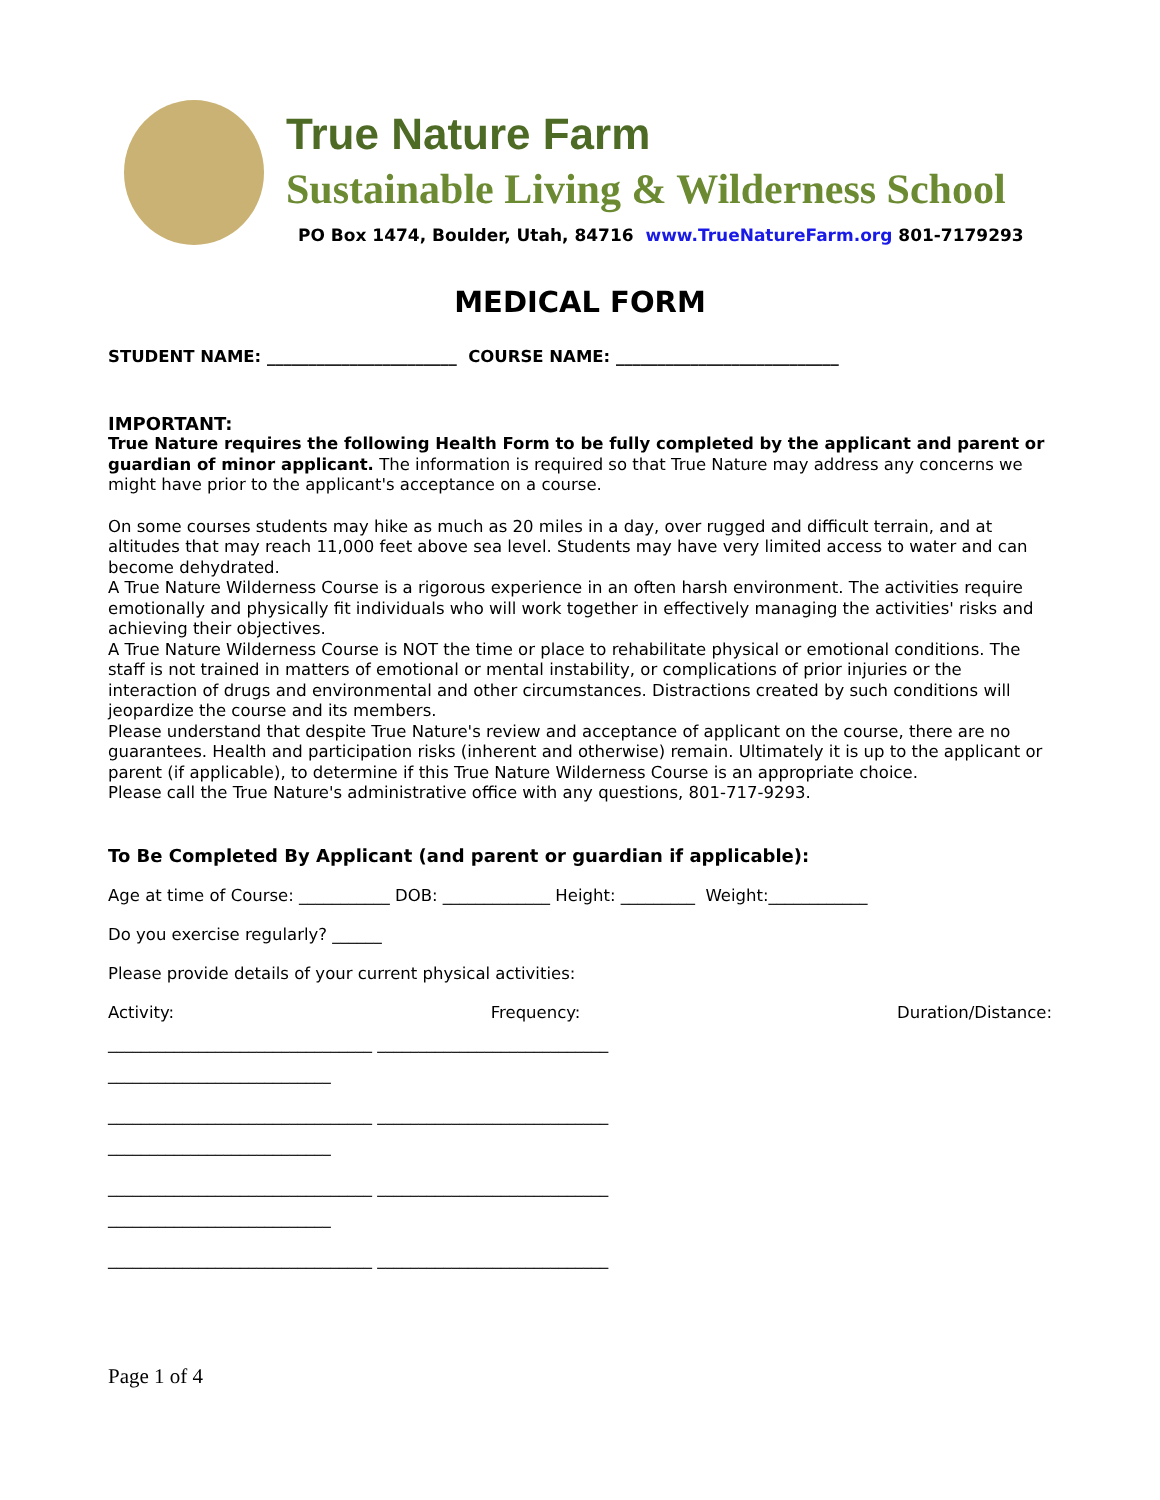True Nature Farm
Sustainable Living & Wilderness School
PO Box 1474, Boulder, Utah, 84716 www.TrueNatureFarm.org 801-7179293
MEDICAL FORM
STUDENT NAME: _______________________ COURSE NAME: ___________________________
IMPORTANT:
True Nature requires the following Health Form to be fully completed by the applicant and parent or guardian of minor applicant. The information is required so that True Nature may address any concerns we might have prior to the applicant's acceptance on a course.
On some courses students may hike as much as 20 miles in a day, over rugged and difficult terrain, and at altitudes that may reach 11,000 feet above sea level. Students may have very limited access to water and can become dehydrated.
A True Nature Wilderness Course is a rigorous experience in an often harsh environment. The activities require emotionally and physically fit individuals who will work together in effectively managing the activities' risks and achieving their objectives.
A True Nature Wilderness Course is NOT the time or place to rehabilitate physical or emotional conditions. The staff is not trained in matters of emotional or mental instability, or complications of prior injuries or the interaction of drugs and environmental and other circumstances. Distractions created by such conditions will jeopardize the course and its members.
Please understand that despite True Nature's review and acceptance of applicant on the course, there are no guarantees. Health and participation risks (inherent and otherwise) remain. Ultimately it is up to the applicant or parent (if applicable), to determine if this True Nature Wilderness Course is an appropriate choice.
Please call the True Nature's administrative office with any questions, 801-717-9293.
To Be Completed By Applicant (and parent or guardian if applicable):
Age at time of Course: ___________ DOB: _____________ Height: _________ Weight:____________
Do you exercise regularly? ______
Please provide details of your current physical activities:
Activity: Frequency: Duration/Distance:
________________________________ ____________________________
___________________________
________________________________ ____________________________
___________________________
________________________________ ____________________________
___________________________
________________________________ ____________________________
Page 1 of 4